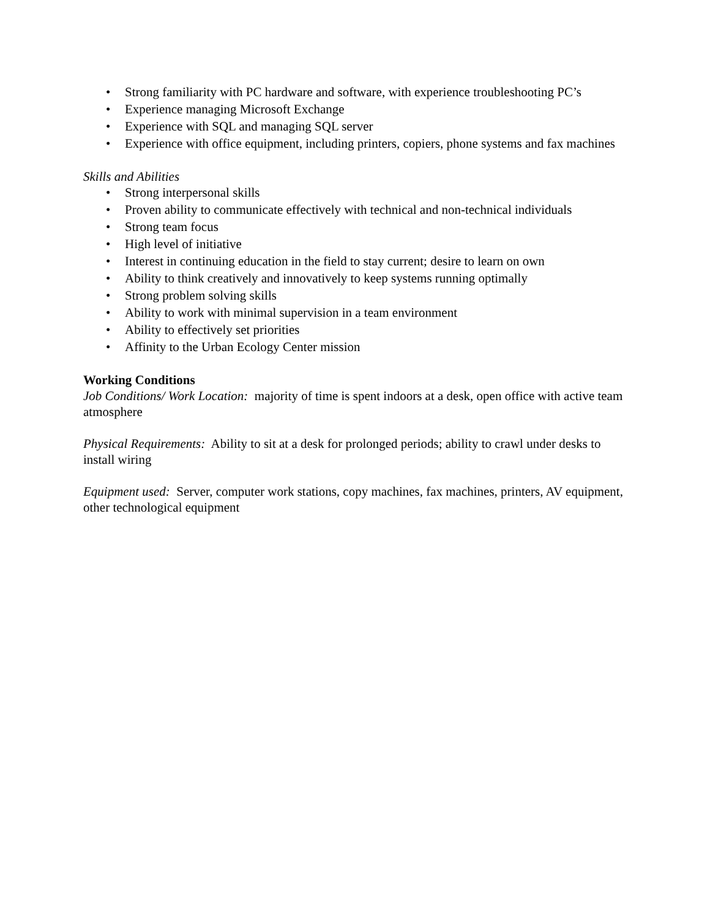• Strong familiarity with PC hardware and software, with experience troubleshooting PC’s
• Experience managing Microsoft Exchange
• Experience with SQL and managing SQL server
• Experience with office equipment, including printers, copiers, phone systems and fax machines
Skills and Abilities
• Strong interpersonal skills
• Proven ability to communicate effectively with technical and non-technical individuals
• Strong team focus
• High level of initiative
• Interest in continuing education in the field to stay current; desire to learn on own
• Ability to think creatively and innovatively to keep systems running optimally
• Strong problem solving skills
• Ability to work with minimal supervision in a team environment
• Ability to effectively set priorities
• Affinity to the Urban Ecology Center mission
Working Conditions
Job Conditions/ Work Location: majority of time is spent indoors at a desk, open office with active team atmosphere
Physical Requirements: Ability to sit at a desk for prolonged periods; ability to crawl under desks to install wiring
Equipment used: Server, computer work stations, copy machines, fax machines, printers, AV equipment, other technological equipment